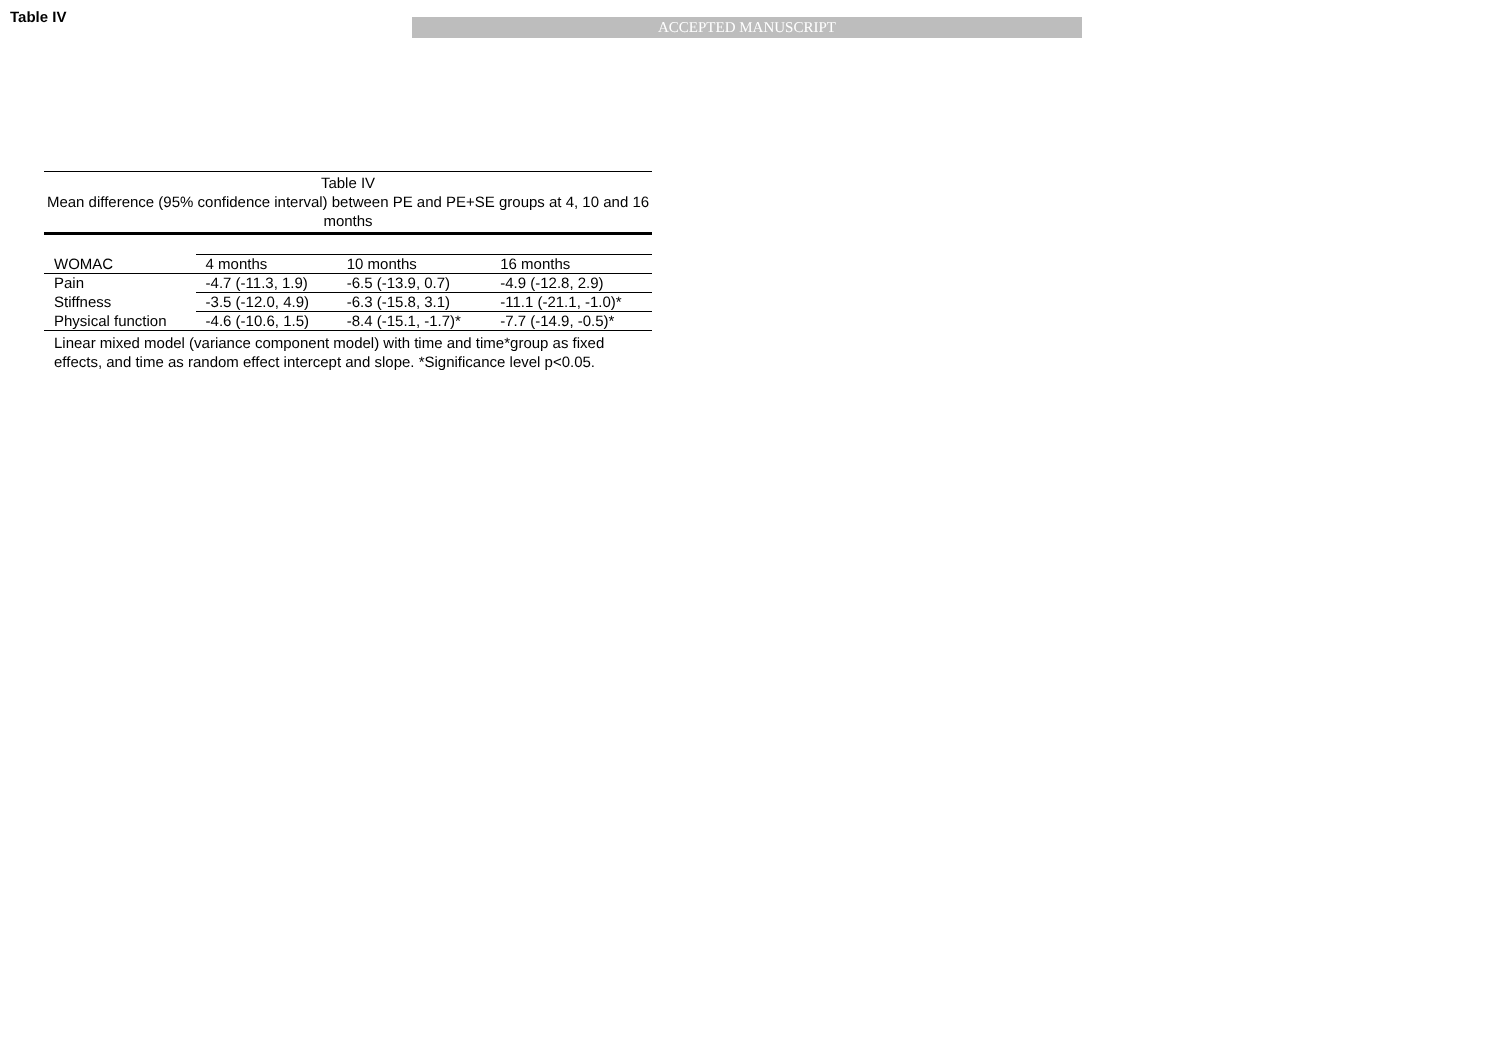Table IV
ACCEPTED MANUSCRIPT
Table IV
Mean difference (95% confidence interval) between PE and PE+SE groups at 4, 10 and 16 months
| WOMAC | 4 months | 10 months | 16 months |
| --- | --- | --- | --- |
| Pain | -4.7 (-11.3, 1.9) | -6.5 (-13.9, 0.7) | -4.9 (-12.8, 2.9) |
| Stiffness | -3.5 (-12.0, 4.9) | -6.3 (-15.8, 3.1) | -11.1 (-21.1, -1.0)* |
| Physical function | -4.6 (-10.6, 1.5) | -8.4 (-15.1, -1.7)* | -7.7 (-14.9, -0.5)* |
Linear mixed model (variance component model) with time and time*group as fixed effects, and time as random effect intercept and slope. *Significance level p<0.05.